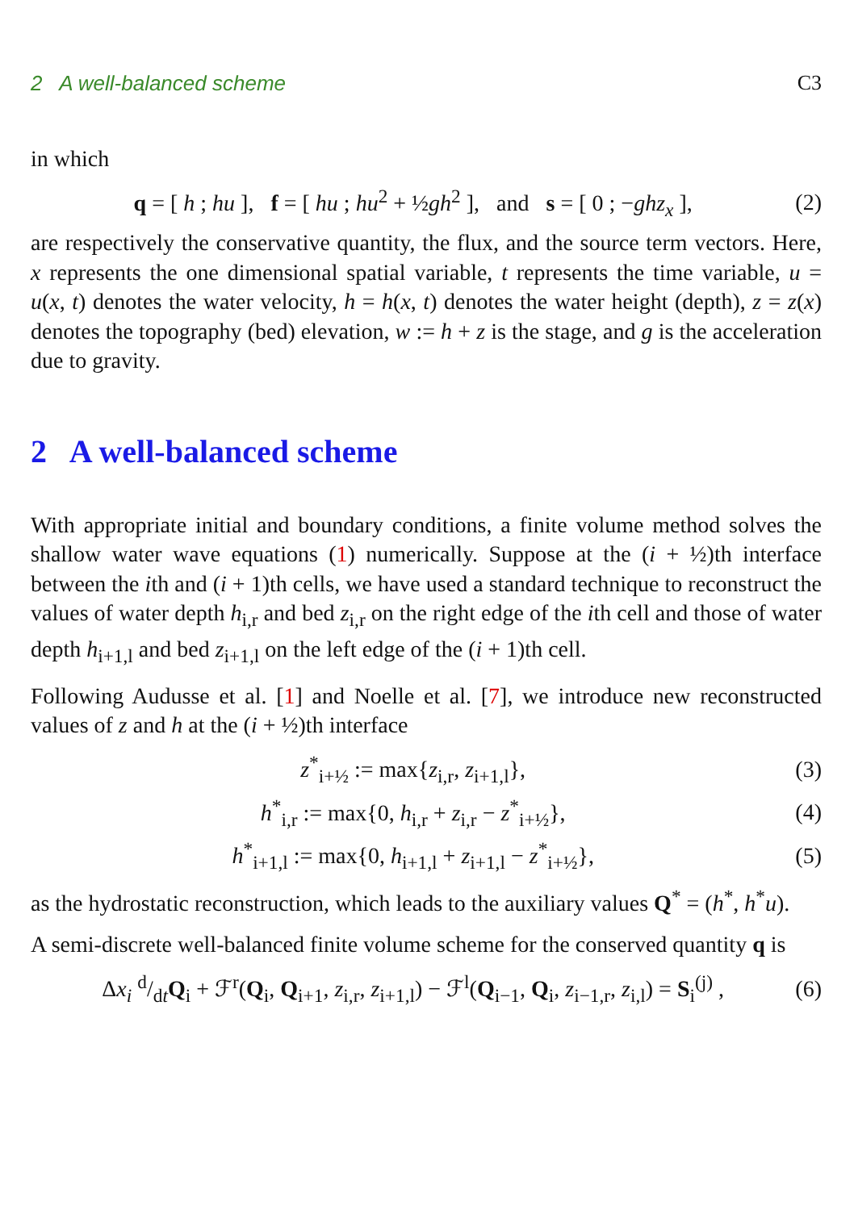2 A well-balanced scheme C3
in which
q = [ h ; hu ], f = [ hu ; hu<sup>2</sup> + ½gh<sup>2</sup> ], and s = [ 0 ; −ghz<sub>x</sub> ], (2)
are respectively the conservative quantity, the flux, and the source term vectors. Here, x represents the one dimensional spatial variable, t represents the time variable, u = u(x, t) denotes the water velocity, h = h(x, t) denotes the water height (depth), z = z(x) denotes the topography (bed) elevation, w := h + z is the stage, and g is the acceleration due to gravity.
2 A well-balanced scheme
With appropriate initial and boundary conditions, a finite volume method solves the shallow water wave equations (1) numerically. Suppose at the (i + ½)th interface between the ith and (i + 1)th cells, we have used a standard technique to reconstruct the values of water depth h<sub>i,r</sub> and bed z<sub>i,r</sub> on the right edge of the ith cell and those of water depth h<sub>i+1,l</sub> and bed z<sub>i+1,l</sub> on the left edge of the (i + 1)th cell.
Following Audusse et al. [1] and Noelle et al. [7], we introduce new reconstructed values of z and h at the (i + ½)th interface
z<sup>*</sup><sub>i+½</sub> := max{z<sub>i,r</sub>, z<sub>i+1,l</sub>}, (3)
h<sup>*</sup><sub>i,r</sub> := max{0, h<sub>i,r</sub> + z<sub>i,r</sub> − z<sup>*</sup><sub>i+½</sub>}, (4)
h<sup>*</sup><sub>i+1,l</sub> := max{0, h<sub>i+1,l</sub> + z<sub>i+1,l</sub> − z<sup>*</sup><sub>i+½</sub>}, (5)
as the hydrostatic reconstruction, which leads to the auxiliary values Q<sup>*</sup> = (h<sup>*</sup>, h<sup>*</sup>u).
A semi-discrete well-balanced finite volume scheme for the conserved quantity q is
Δx<sub>i</sub> d/dtQ<sub>i</sub> + ℱ<sup>r</sup>(Q<sub>i</sub>, Q<sub>i+1</sub>, z<sub>i,r</sub>, z<sub>i+1,l</sub>) − ℱ<sup>l</sup>(Q<sub>i−1</sub>, Q<sub>i</sub>, z<sub>i−1,r</sub>, z<sub>i,l</sub>) = S<sub>i</sub><sup>(j)</sup> , (6)